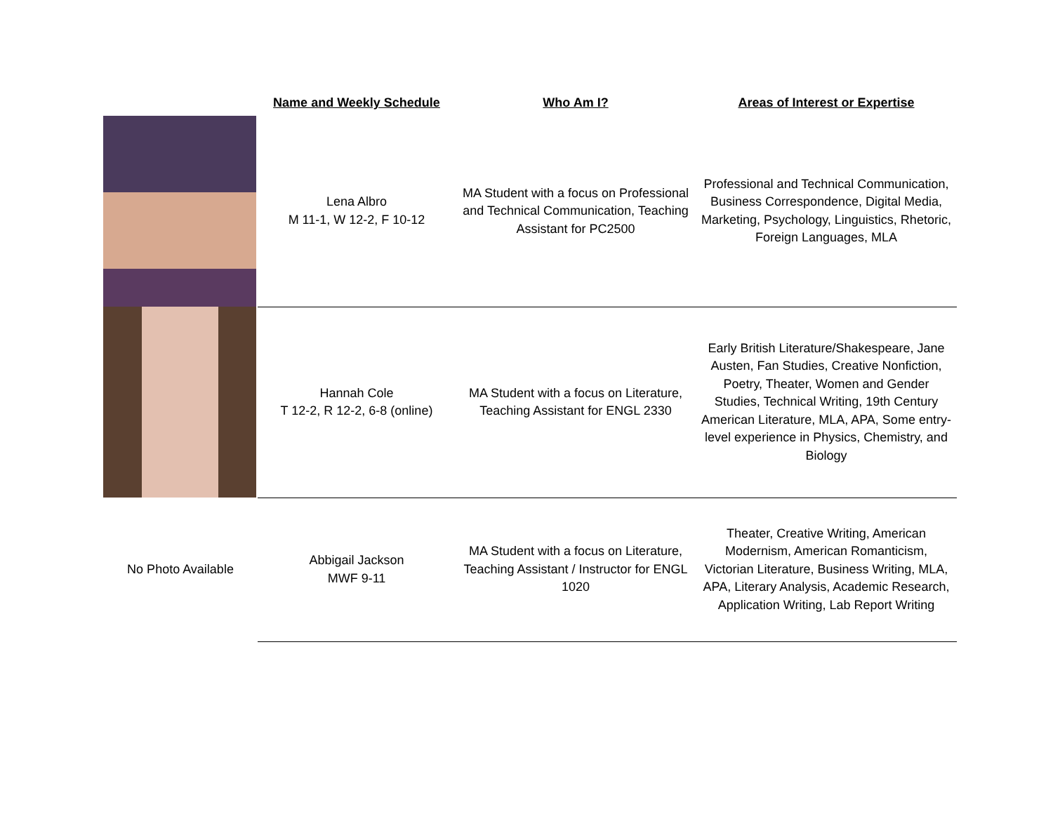| | Name and Weekly Schedule | Who Am I? | Areas of Interest or Expertise |
| --- | --- | --- | --- |
| | Lena Albro M 11-1, W 12-2, F 10-12 | MA Student with a focus on Professional and Technical Communication, Teaching Assistant for PC2500 | Professional and Technical Communication, Business Correspondence, Digital Media, Marketing, Psychology, Linguistics, Rhetoric, Foreign Languages, MLA |
| | Hannah Cole T 12-2, R 12-2, 6-8 (online) | MA Student with a focus on Literature, Teaching Assistant for ENGL 2330 | Early British Literature/Shakespeare, Jane Austen, Fan Studies, Creative Nonfiction, Poetry, Theater, Women and Gender Studies, Technical Writing, 19th Century American Literature, MLA, APA, Some entry-level experience in Physics, Chemistry, and Biology |
| No Photo Available | Abbigail Jackson MWF 9-11 | MA Student with a focus on Literature, Teaching Assistant / Instructor for ENGL 1020 | Theater, Creative Writing, American Modernism, American Romanticism, Victorian Literature, Business Writing, MLA, APA, Literary Analysis, Academic Research, Application Writing, Lab Report Writing |